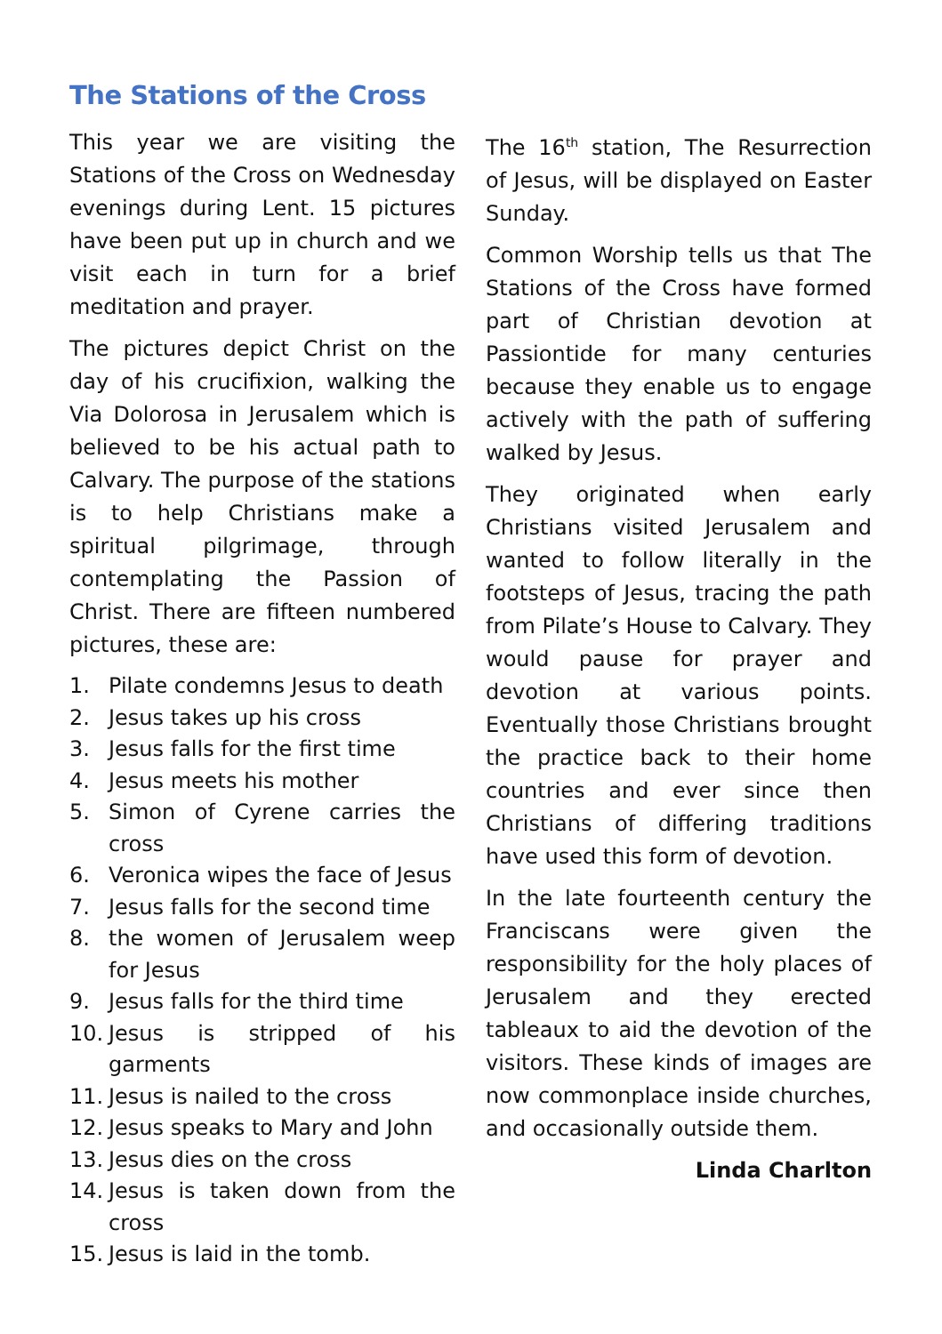The Stations of the Cross
This year we are visiting the Stations of the Cross on Wednesday evenings during Lent. 15 pictures have been put up in church and we visit each in turn for a brief meditation and prayer.
The pictures depict Christ on the day of his crucifixion, walking the Via Dolorosa in Jerusalem which is believed to be his actual path to Calvary. The purpose of the stations is to help Christians make a spiritual pilgrimage, through contemplating the Passion of Christ. There are fifteen numbered pictures, these are:
1. Pilate condemns Jesus to death
2. Jesus takes up his cross
3. Jesus falls for the first time
4. Jesus meets his mother
5. Simon of Cyrene carries the cross
6. Veronica wipes the face of Jesus
7. Jesus falls for the second time
8. the women of Jerusalem weep for Jesus
9. Jesus falls for the third time
10. Jesus is stripped of his garments
11. Jesus is nailed to the cross
12. Jesus speaks to Mary and John
13. Jesus dies on the cross
14. Jesus is taken down from the cross
15. Jesus is laid in the tomb.
The 16<sup>th</sup> station, The Resurrection of Jesus, will be displayed on Easter Sunday.
Common Worship tells us that The Stations of the Cross have formed part of Christian devotion at Passiontide for many centuries because they enable us to engage actively with the path of suffering walked by Jesus.
They originated when early Christians visited Jerusalem and wanted to follow literally in the footsteps of Jesus, tracing the path from Pilate’s House to Calvary. They would pause for prayer and devotion at various points. Eventually those Christians brought the practice back to their home countries and ever since then Christians of differing traditions have used this form of devotion.
In the late fourteenth century the Franciscans were given the responsibility for the holy places of Jerusalem and they erected tableaux to aid the devotion of the visitors. These kinds of images are now commonplace inside churches, and occasionally outside them.
Linda Charlton